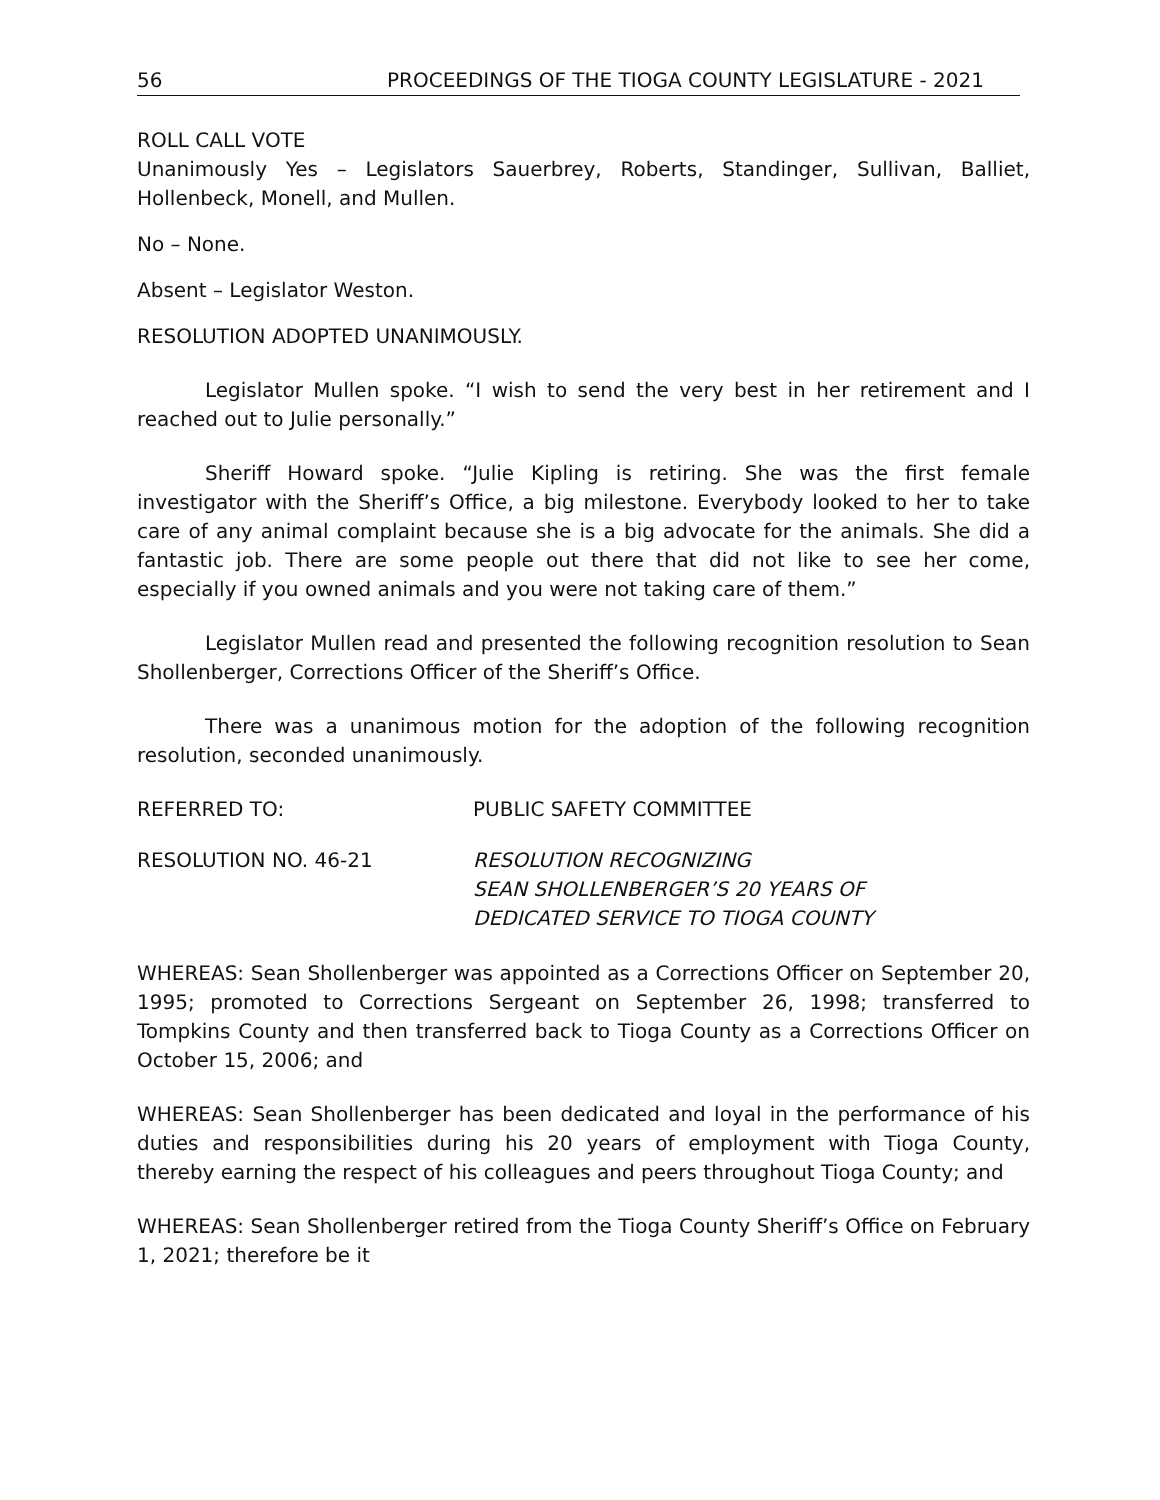56 PROCEEDINGS OF THE TIOGA COUNTY LEGISLATURE - 2021
ROLL CALL VOTE
Unanimously Yes – Legislators Sauerbrey, Roberts, Standinger, Sullivan, Balliet, Hollenbeck, Monell, and Mullen.
No – None.
Absent – Legislator Weston.
RESOLUTION ADOPTED UNANIMOUSLY.
Legislator Mullen spoke. “I wish to send the very best in her retirement and I reached out to Julie personally.”
Sheriff Howard spoke. “Julie Kipling is retiring. She was the first female investigator with the Sheriff’s Office, a big milestone. Everybody looked to her to take care of any animal complaint because she is a big advocate for the animals. She did a fantastic job. There are some people out there that did not like to see her come, especially if you owned animals and you were not taking care of them.”
Legislator Mullen read and presented the following recognition resolution to Sean Shollenberger, Corrections Officer of the Sheriff’s Office.
There was a unanimous motion for the adoption of the following recognition resolution, seconded unanimously.
REFERRED TO: PUBLIC SAFETY COMMITTEE
RESOLUTION NO. 46-21 RESOLUTION RECOGNIZING
SEAN SHOLLENBERGER’S 20 YEARS OF
DEDICATED SERVICE TO TIOGA COUNTY
WHEREAS: Sean Shollenberger was appointed as a Corrections Officer on September 20, 1995; promoted to Corrections Sergeant on September 26, 1998; transferred to Tompkins County and then transferred back to Tioga County as a Corrections Officer on October 15, 2006; and
WHEREAS: Sean Shollenberger has been dedicated and loyal in the performance of his duties and responsibilities during his 20 years of employment with Tioga County, thereby earning the respect of his colleagues and peers throughout Tioga County; and
WHEREAS: Sean Shollenberger retired from the Tioga County Sheriff’s Office on February 1, 2021; therefore be it